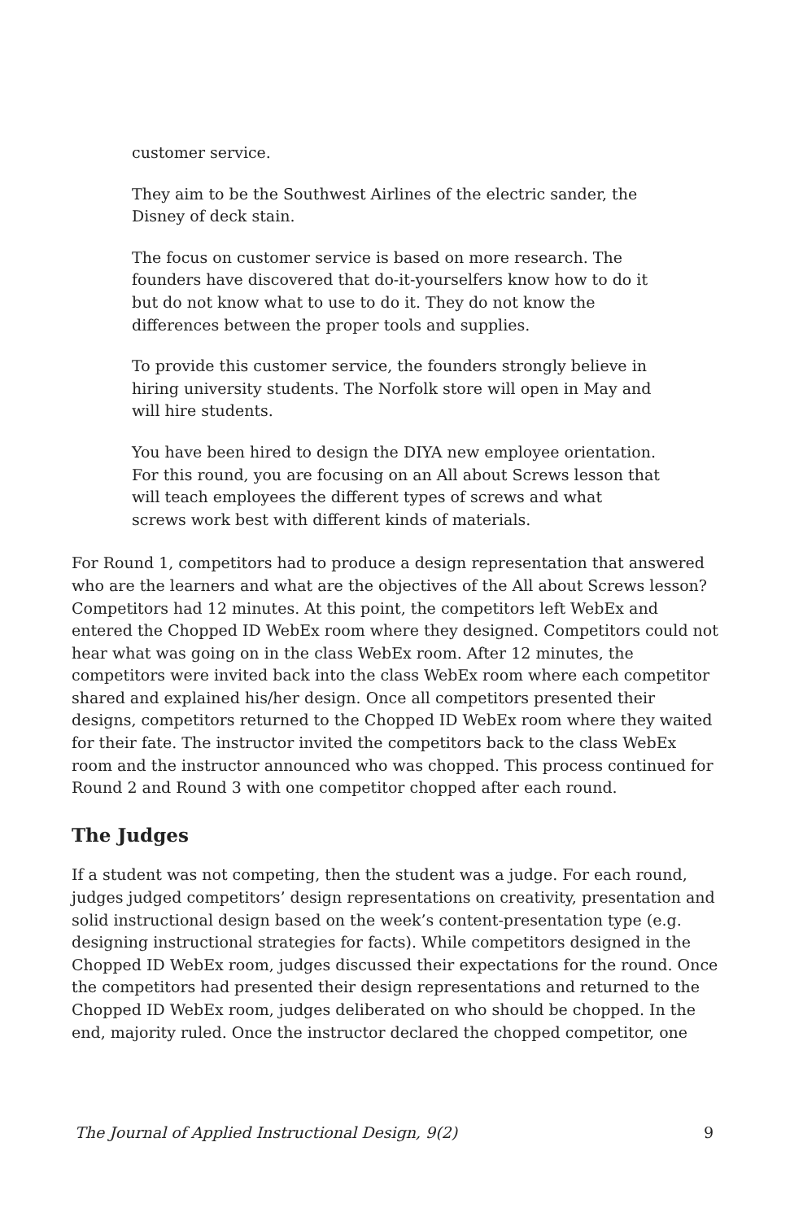customer service.
They aim to be the Southwest Airlines of the electric sander, the Disney of deck stain.
The focus on customer service is based on more research. The founders have discovered that do-it-yourselfers know how to do it but do not know what to use to do it. They do not know the differences between the proper tools and supplies.
To provide this customer service, the founders strongly believe in hiring university students. The Norfolk store will open in May and will hire students.
You have been hired to design the DIYA new employee orientation. For this round, you are focusing on an All about Screws lesson that will teach employees the different types of screws and what screws work best with different kinds of materials.
For Round 1, competitors had to produce a design representation that answered who are the learners and what are the objectives of the All about Screws lesson? Competitors had 12 minutes. At this point, the competitors left WebEx and entered the Chopped ID WebEx room where they designed. Competitors could not hear what was going on in the class WebEx room. After 12 minutes, the competitors were invited back into the class WebEx room where each competitor shared and explained his/her design. Once all competitors presented their designs, competitors returned to the Chopped ID WebEx room where they waited for their fate. The instructor invited the competitors back to the class WebEx room and the instructor announced who was chopped. This process continued for Round 2 and Round 3 with one competitor chopped after each round.
The Judges
If a student was not competing, then the student was a judge. For each round, judges judged competitors’ design representations on creativity, presentation and solid instructional design based on the week’s content-presentation type (e.g. designing instructional strategies for facts). While competitors designed in the Chopped ID WebEx room, judges discussed their expectations for the round. Once the competitors had presented their design representations and returned to the Chopped ID WebEx room, judges deliberated on who should be chopped. In the end, majority ruled. Once the instructor declared the chopped competitor, one
The Journal of Applied Instructional Design, 9(2) 9